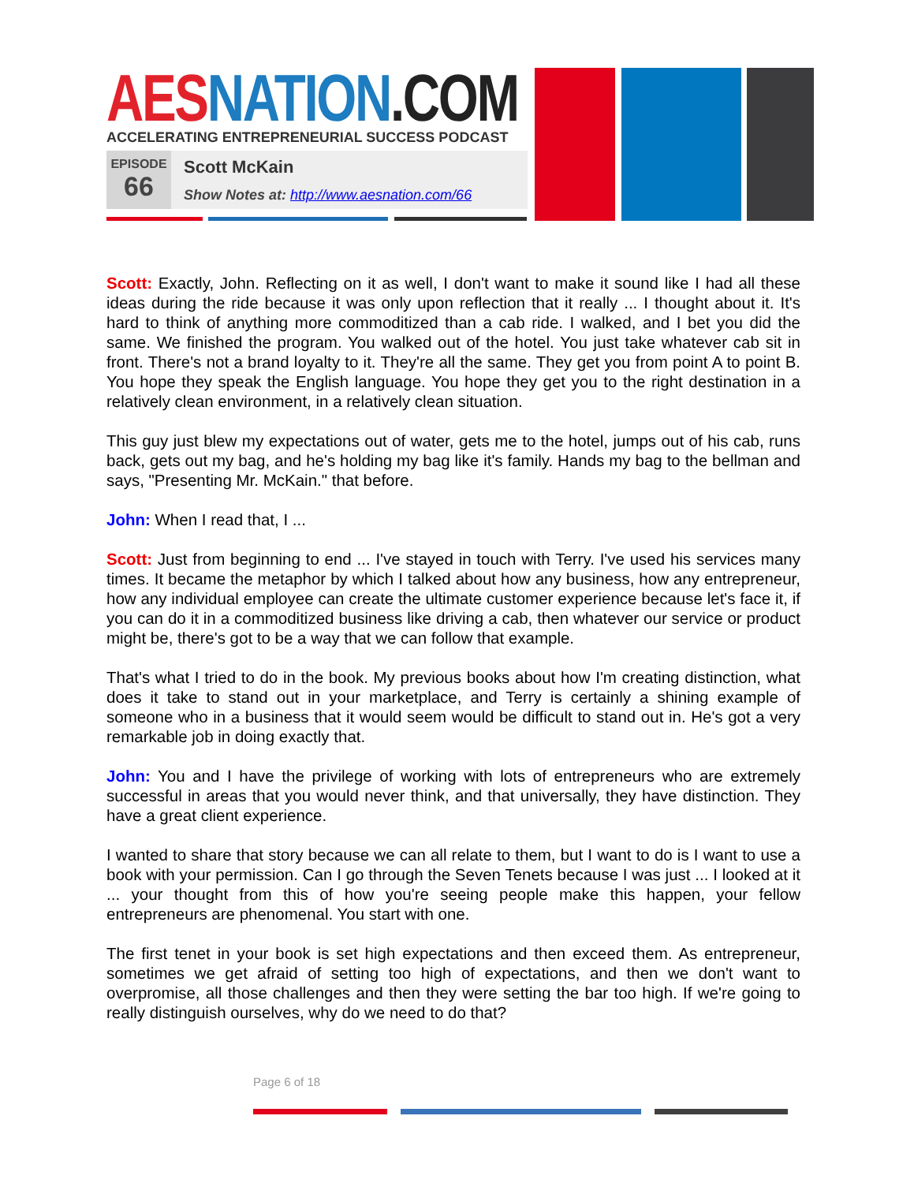AES NATION.COM
ACCELERATING ENTREPRENEURIAL SUCCESS PODCAST
EPISODE
66
Scott McKain
Show Notes at: http://www.aesnation.com/66
Scott: Exactly, John. Reflecting on it as well, I don't want to make it sound like I had all these ideas during the ride because it was only upon reflection that it really ... I thought about it. It's hard to think of anything more commoditized than a cab ride. I walked, and I bet you did the same. We finished the program. You walked out of the hotel. You just take whatever cab sit in front. There's not a brand loyalty to it. They're all the same. They get you from point A to point B. You hope they speak the English language. You hope they get you to the right destination in a relatively clean environment, in a relatively clean situation.
This guy just blew my expectations out of water, gets me to the hotel, jumps out of his cab, runs back, gets out my bag, and he's holding my bag like it's family. Hands my bag to the bellman and says, "Presenting Mr. McKain." that before.
John: When I read that, I ...
Scott: Just from beginning to end ... I've stayed in touch with Terry. I've used his services many times. It became the metaphor by which I talked about how any business, how any entrepreneur, how any individual employee can create the ultimate customer experience because let's face it, if you can do it in a commoditized business like driving a cab, then whatever our service or product might be, there's got to be a way that we can follow that example.
That's what I tried to do in the book. My previous books about how I'm creating distinction, what does it take to stand out in your marketplace, and Terry is certainly a shining example of someone who in a business that it would seem would be difficult to stand out in. He's got a very remarkable job in doing exactly that.
John: You and I have the privilege of working with lots of entrepreneurs who are extremely successful in areas that you would never think, and that universally, they have distinction. They have a great client experience.
I wanted to share that story because we can all relate to them, but I want to do is I want to use a book with your permission. Can I go through the Seven Tenets because I was just ... I looked at it ... your thought from this of how you're seeing people make this happen, your fellow entrepreneurs are phenomenal. You start with one.
The first tenet in your book is set high expectations and then exceed them. As entrepreneur, sometimes we get afraid of setting too high of expectations, and then we don't want to overpromise, all those challenges and then they were setting the bar too high. If we're going to really distinguish ourselves, why do we need to do that?
Page 6 of 18